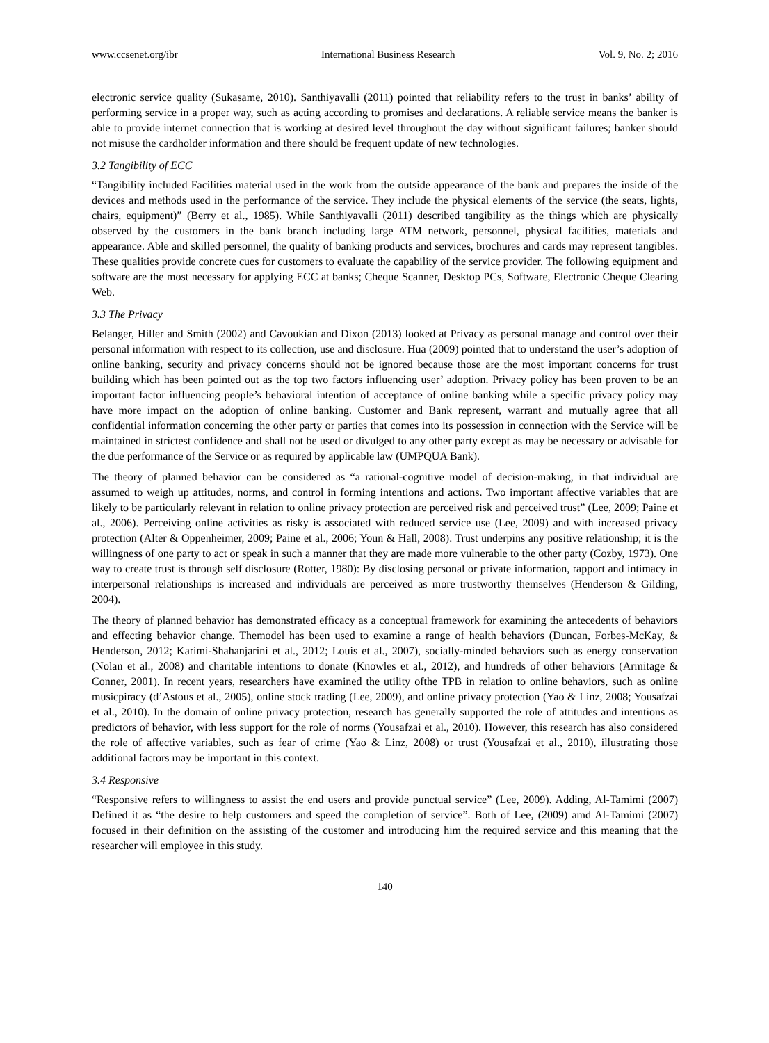www.ccsenet.org/ibr International Business Research Vol. 9, No. 2; 2016
electronic service quality (Sukasame, 2010). Santhiyavalli (2011) pointed that reliability refers to the trust in banks’ ability of performing service in a proper way, such as acting according to promises and declarations. A reliable service means the banker is able to provide internet connection that is working at desired level throughout the day without significant failures; banker should not misuse the cardholder information and there should be frequent update of new technologies.
3.2 Tangibility of ECC
“Tangibility included Facilities material used in the work from the outside appearance of the bank and prepares the inside of the devices and methods used in the performance of the service. They include the physical elements of the service (the seats, lights, chairs, equipment)” (Berry et al., 1985). While Santhiyavalli (2011) described tangibility as the things which are physically observed by the customers in the bank branch including large ATM network, personnel, physical facilities, materials and appearance. Able and skilled personnel, the quality of banking products and services, brochures and cards may represent tangibles. These qualities provide concrete cues for customers to evaluate the capability of the service provider. The following equipment and software are the most necessary for applying ECC at banks; Cheque Scanner, Desktop PCs, Software, Electronic Cheque Clearing Web.
3.3 The Privacy
Belanger, Hiller and Smith (2002) and Cavoukian and Dixon (2013) looked at Privacy as personal manage and control over their personal information with respect to its collection, use and disclosure. Hua (2009) pointed that to understand the user’s adoption of online banking, security and privacy concerns should not be ignored because those are the most important concerns for trust building which has been pointed out as the top two factors influencing user’ adoption. Privacy policy has been proven to be an important factor influencing people’s behavioral intention of acceptance of online banking while a specific privacy policy may have more impact on the adoption of online banking. Customer and Bank represent, warrant and mutually agree that all confidential information concerning the other party or parties that comes into its possession in connection with the Service will be maintained in strictest confidence and shall not be used or divulged to any other party except as may be necessary or advisable for the due performance of the Service or as required by applicable law (UMPQUA Bank).
The theory of planned behavior can be considered as “a rational-cognitive model of decision-making, in that individual are assumed to weigh up attitudes, norms, and control in forming intentions and actions. Two important affective variables that are likely to be particularly relevant in relation to online privacy protection are perceived risk and perceived trust” (Lee, 2009; Paine et al., 2006). Perceiving online activities as risky is associated with reduced service use (Lee, 2009) and with increased privacy protection (Alter & Oppenheimer, 2009; Paine et al., 2006; Youn & Hall, 2008). Trust underpins any positive relationship; it is the willingness of one party to act or speak in such a manner that they are made more vulnerable to the other party (Cozby, 1973). One way to create trust is through self disclosure (Rotter, 1980): By disclosing personal or private information, rapport and intimacy in interpersonal relationships is increased and individuals are perceived as more trustworthy themselves (Henderson & Gilding, 2004).
The theory of planned behavior has demonstrated efficacy as a conceptual framework for examining the antecedents of behaviors and effecting behavior change. Themodel has been used to examine a range of health behaviors (Duncan, Forbes-McKay, & Henderson, 2012; Karimi-Shahanjarini et al., 2012; Louis et al., 2007), socially-minded behaviors such as energy conservation (Nolan et al., 2008) and charitable intentions to donate (Knowles et al., 2012), and hundreds of other behaviors (Armitage & Conner, 2001). In recent years, researchers have examined the utility ofthe TPB in relation to online behaviors, such as online musicpiracy (d’Astous et al., 2005), online stock trading (Lee, 2009), and online privacy protection (Yao & Linz, 2008; Yousafzai et al., 2010). In the domain of online privacy protection, research has generally supported the role of attitudes and intentions as predictors of behavior, with less support for the role of norms (Yousafzai et al., 2010). However, this research has also considered the role of affective variables, such as fear of crime (Yao & Linz, 2008) or trust (Yousafzai et al., 2010), illustrating those additional factors may be important in this context.
3.4 Responsive
“Responsive refers to willingness to assist the end users and provide punctual service” (Lee, 2009). Adding, Al-Tamimi (2007) Defined it as “the desire to help customers and speed the completion of service”. Both of Lee, (2009) amd Al-Tamimi (2007) focused in their definition on the assisting of the customer and introducing him the required service and this meaning that the researcher will employee in this study.
140